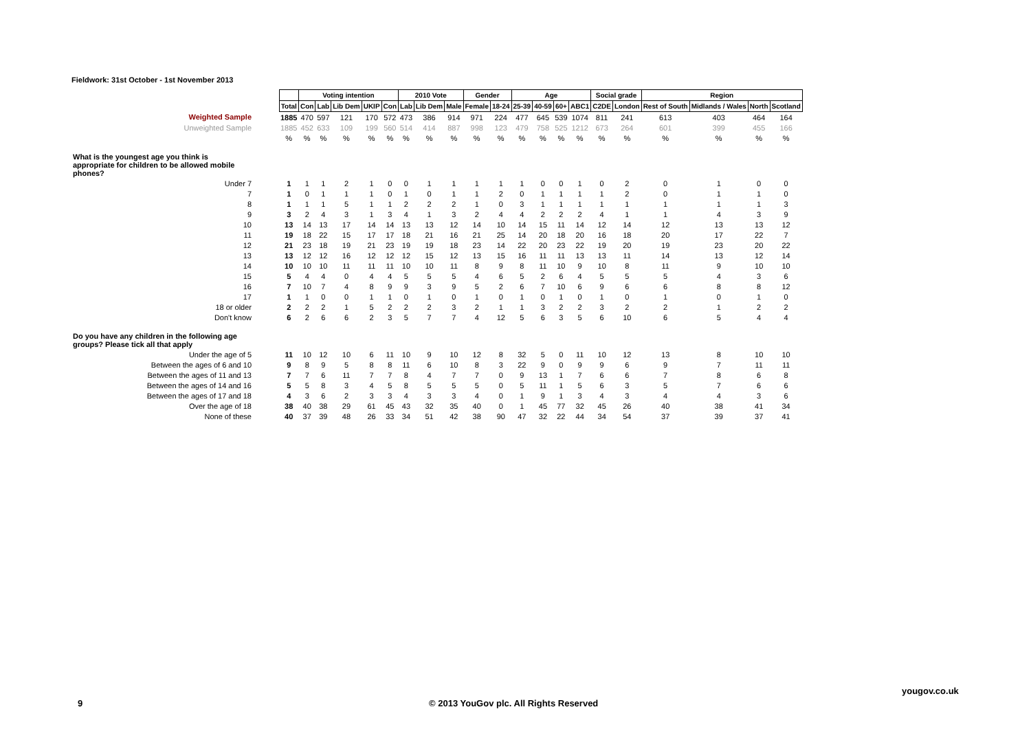Fieldwork: 31st October - 1st November 2013
| | | Voting intention | | | | | 2010 Vote | | | Gender | | Age | | | | Social grade | | Region | | | |
| | Total | Con | Lab | Lib Dem | UKIP | Con | Lab | Lib Dem | Male | Female | 18-24 | 25-39 | 40-59 | 60+ | ABC1 | C2DE | London | Rest of South | Midlands / Wales | North | Scotland |
| Weighted Sample | 1885 | 470 | 597 | 121 | 170 | 572 | 473 | 386 | 914 | 971 | 224 | 477 | 645 | 539 | 1074 | 811 | 241 | 613 | 403 | 464 | 164 |
| Unweighted Sample | 1885 | 452 | 633 | 109 | 199 | 560 | 514 | 414 | 887 | 998 | 123 | 479 | 758 | 525 | 1212 | 673 | 264 | 601 | 399 | 455 | 166 |
| | % | % | % | % | % | % | % | % | % | % | % | % | % | % | % | % | % | % | % | % | % |
| What is the youngest age you think is appropriate for children to be allowed mobile phones? | | | | | | | | | | | | | | | | | | | | | |
| Under 7 | 1 | 1 | 1 | 2 | 1 | 0 | 0 | 1 | 1 | 1 | 1 | 1 | 0 | 0 | 1 | 0 | 2 | 0 | 1 | 0 | 0 |
| 7 | 1 | 0 | 1 | 1 | 1 | 0 | 1 | 0 | 1 | 1 | 2 | 0 | 1 | 1 | 1 | 1 | 2 | 0 | 1 | 1 | 0 |
| 8 | 1 | 1 | 1 | 5 | 1 | 1 | 2 | 2 | 2 | 1 | 0 | 3 | 1 | 1 | 1 | 1 | 1 | 1 | 1 | 1 | 3 |
| 9 | 3 | 2 | 4 | 3 | 1 | 3 | 4 | 1 | 3 | 2 | 4 | 4 | 2 | 2 | 2 | 4 | 1 | 1 | 4 | 3 | 9 |
| 10 | 13 | 14 | 13 | 17 | 14 | 14 | 13 | 13 | 12 | 14 | 10 | 14 | 15 | 11 | 14 | 12 | 14 | 12 | 13 | 13 | 12 |
| 11 | 19 | 18 | 22 | 15 | 17 | 17 | 18 | 21 | 16 | 21 | 25 | 14 | 20 | 18 | 20 | 16 | 18 | 20 | 17 | 22 | 7 |
| 12 | 21 | 23 | 18 | 19 | 21 | 23 | 19 | 19 | 18 | 23 | 14 | 22 | 20 | 23 | 22 | 19 | 20 | 19 | 23 | 20 | 22 |
| 13 | 13 | 12 | 12 | 16 | 12 | 12 | 12 | 15 | 12 | 13 | 15 | 16 | 11 | 11 | 13 | 13 | 11 | 14 | 13 | 12 | 14 |
| 14 | 10 | 10 | 10 | 11 | 11 | 11 | 10 | 10 | 11 | 8 | 9 | 8 | 11 | 10 | 9 | 10 | 8 | 11 | 9 | 10 | 10 |
| 15 | 5 | 4 | 4 | 0 | 4 | 4 | 5 | 5 | 5 | 4 | 6 | 5 | 2 | 6 | 4 | 5 | 5 | 5 | 4 | 3 | 6 |
| 16 | 7 | 10 | 7 | 4 | 8 | 9 | 9 | 3 | 9 | 5 | 2 | 6 | 7 | 10 | 6 | 9 | 6 | 6 | 8 | 8 | 12 |
| 17 | 1 | 1 | 0 | 0 | 1 | 1 | 0 | 1 | 0 | 1 | 0 | 1 | 0 | 1 | 0 | 1 | 0 | 1 | 0 | 1 | 0 |
| 18 or older | 2 | 2 | 2 | 1 | 5 | 2 | 2 | 2 | 3 | 2 | 1 | 1 | 3 | 2 | 2 | 3 | 2 | 2 | 1 | 2 | 2 |
| Don't know | 6 | 2 | 6 | 6 | 2 | 3 | 5 | 7 | 7 | 4 | 12 | 5 | 6 | 3 | 5 | 6 | 10 | 6 | 5 | 4 | 4 |
| Do you have any children in the following age groups? Please tick all that apply | | | | | | | | | | | | | | | | | | | | | |
| Under the age of 5 | 11 | 10 | 12 | 10 | 6 | 11 | 10 | 9 | 10 | 12 | 8 | 32 | 5 | 0 | 11 | 10 | 12 | 13 | 8 | 10 | 10 |
| Between the ages of 6 and 10 | 9 | 8 | 9 | 5 | 8 | 8 | 11 | 6 | 10 | 8 | 3 | 22 | 9 | 0 | 9 | 9 | 6 | 9 | 7 | 11 | 11 |
| Between the ages of 11 and 13 | 7 | 7 | 6 | 11 | 7 | 7 | 8 | 4 | 7 | 7 | 0 | 9 | 13 | 1 | 7 | 6 | 6 | 7 | 8 | 6 | 8 |
| Between the ages of 14 and 16 | 5 | 5 | 8 | 3 | 4 | 5 | 8 | 5 | 5 | 5 | 0 | 5 | 11 | 1 | 5 | 6 | 3 | 5 | 7 | 6 | 6 |
| Between the ages of 17 and 18 | 4 | 3 | 6 | 2 | 3 | 3 | 4 | 3 | 3 | 4 | 0 | 1 | 9 | 1 | 3 | 4 | 3 | 4 | 4 | 3 | 6 |
| Over the age of 18 | 38 | 40 | 38 | 29 | 61 | 45 | 43 | 32 | 35 | 40 | 0 | 1 | 45 | 77 | 32 | 45 | 26 | 40 | 38 | 41 | 34 |
| None of these | 40 | 37 | 39 | 48 | 26 | 33 | 34 | 51 | 42 | 38 | 90 | 47 | 32 | 22 | 44 | 34 | 54 | 37 | 39 | 37 | 41 |
yougov.co.uk
9
© 2013 YouGov plc. All Rights Reserved